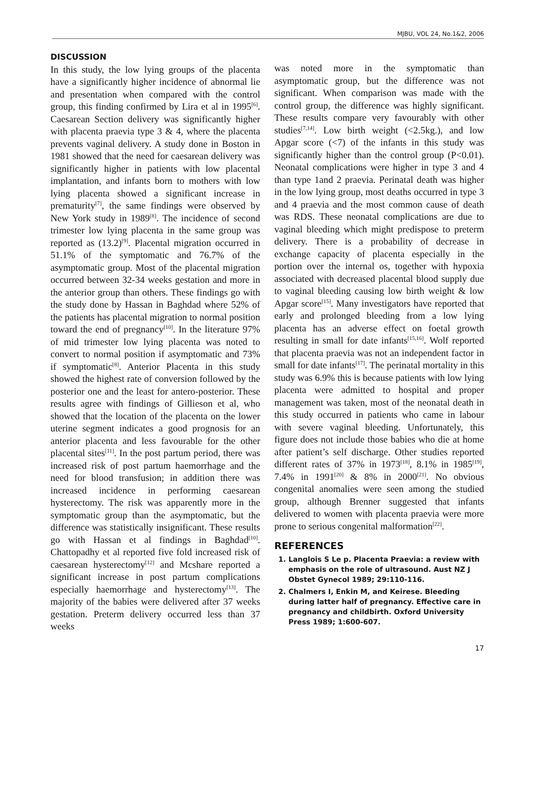MJBU, VOL 24, No.1&2, 2006
DISCUSSION
In this study, the low lying groups of the placenta have a significantly higher incidence of abnormal lie and presentation when compared with the control group, this finding confirmed by Lira et al in 1995<sup>[6]</sup>. Caesarean Section delivery was significantly higher with placenta praevia type 3 & 4, where the placenta prevents vaginal delivery. A study done in Boston in 1981 showed that the need for caesarean delivery was significantly higher in patients with low placental implantation, and infants born to mothers with low lying placenta showed a significant increase in prematurity<sup>[7]</sup>, the same findings were observed by New York study in 1989<sup>[8]</sup>. The incidence of second trimester low lying placenta in the same group was reported as (13.2)<sup>[9]</sup>. Placental migration occurred in 51.1% of the symptomatic and 76.7% of the asymptomatic group. Most of the placental migration occurred between 32-34 weeks gestation and more in the anterior group than others. These findings go with the study done by Hassan in Baghdad where 52% of the patients has placental migration to normal position toward the end of pregnancy<sup>[10]</sup>. In the literature 97% of mid trimester low lying placenta was noted to convert to normal position if asymptomatic and 73% if symptomatic<sup>[8]</sup>. Anterior Placenta in this study showed the highest rate of conversion followed by the posterior one and the least for antero-posterior. These results agree with findings of Gillieson et al, who showed that the location of the placenta on the lower uterine segment indicates a good prognosis for an anterior placenta and less favourable for the other placental sites<sup>[11]</sup>. In the post partum period, there was increased risk of post partum haemorrhage and the need for blood transfusion; in addition there was increased incidence in performing caesarean hysterectomy. The risk was apparently more in the symptomatic group than the asymptomatic, but the difference was statistically insignificant. These results go with Hassan et al findings in Baghdad<sup>[10]</sup>. Chattopadhy et al reported five fold increased risk of caesarean hysterectomy<sup>[12]</sup> and Mcshare reported a significant increase in post partum complications especially haemorrhage and hysterectomy<sup>[13]</sup>. The majority of the babies were delivered after 37 weeks gestation. Preterm delivery occurred less than 37 weeks
was noted more in the symptomatic than asymptomatic group, but the difference was not significant. When comparison was made with the control group, the difference was highly significant. These results compare very favourably with other studies<sup>[7,14]</sup>. Low birth weight (<2.5kg.), and low Apgar score (<7) of the infants in this study was significantly higher than the control group (P<0.01). Neonatal complications were higher in type 3 and 4 than type 1and 2 praevia. Perinatal death was higher in the low lying group, most deaths occurred in type 3 and 4 praevia and the most common cause of death was RDS. These neonatal complications are due to vaginal bleeding which might predispose to preterm delivery. There is a probability of decrease in exchange capacity of placenta especially in the portion over the internal os, together with hypoxia associated with decreased placental blood supply due to vaginal bleeding causing low birth weight & low Apgar score<sup>[15]</sup>. Many investigators have reported that early and prolonged bleeding from a low lying placenta has an adverse effect on foetal growth resulting in small for date infants<sup>[15,16]</sup>. Wolf reported that placenta praevia was not an independent factor in small for date infants<sup>[17]</sup>. The perinatal mortality in this study was 6.9% this is because patients with low lying placenta were admitted to hospital and proper management was taken, most of the neonatal death in this study occurred in patients who came in labour with severe vaginal bleeding. Unfortunately, this figure does not include those babies who die at home after patient’s self discharge. Other studies reported different rates of 37% in 1973<sup>[18]</sup>, 8.1% in 1985<sup>[19]</sup>, 7.4% in 1991<sup>[20]</sup> & 8% in 2000<sup>[21]</sup>. No obvious congenital anomalies were seen among the studied group, although Brenner suggested that infants delivered to women with placenta praevia were more prone to serious congenital malformation<sup>[22]</sup>.
REFERENCES
1. Langlois S Le p. Placenta Praevia: a review with emphasis on the role of ultrasound. Aust NZ J Obstet Gynecol 1989; 29:110-116.
2. Chalmers I, Enkin M, and Keirese. Bleeding during latter half of pregnancy. Effective care in pregnancy and childbirth. Oxford University Press 1989; 1:600-607.
17